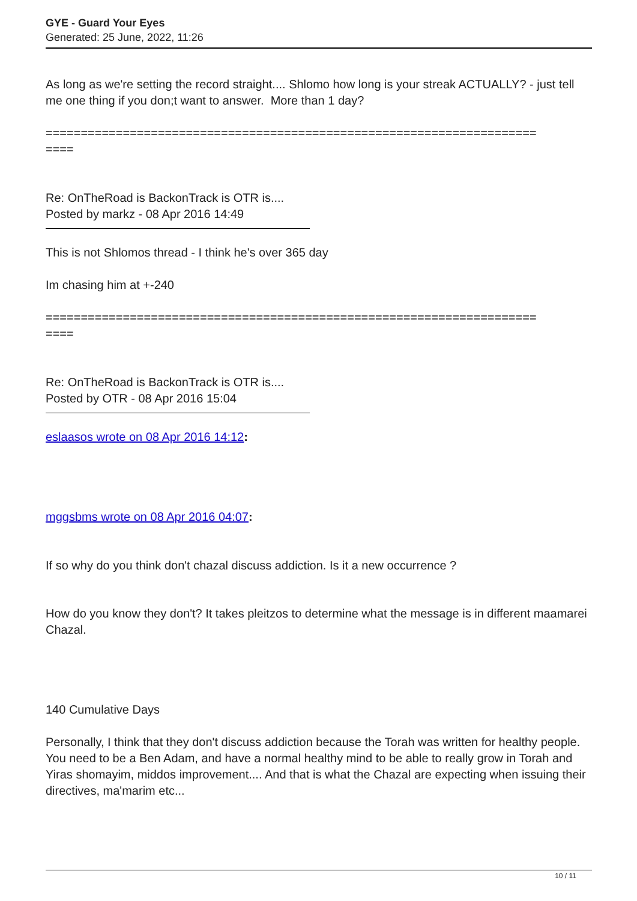GYE - Guard Your Eyes
Generated: 25 June, 2022, 11:26
As long as we're setting the record straight.... Shlomo how long is your streak ACTUALLY? - just tell me one thing if you don;t want to answer. More than 1 day?
======================================================================
====
Re: OnTheRoad is BackonTrack is OTR is....
Posted by markz - 08 Apr 2016 14:49
This is not Shlomos thread - I think he's over 365 day
Im chasing him at +-240
======================================================================
====
Re: OnTheRoad is BackonTrack is OTR is....
Posted by OTR - 08 Apr 2016 15:04
eslaasos wrote on 08 Apr 2016 14:12:
mggsbms wrote on 08 Apr 2016 04:07:
If so why do you think don't chazal discuss addiction. Is it a new occurrence ?
How do you know they don't? It takes pleitzos to determine what the message is in different maamarei Chazal.
140 Cumulative Days
Personally, I think that they don't discuss addiction because the Torah was written for healthy people. You need to be a Ben Adam, and have a normal healthy mind to be able to really grow in Torah and Yiras shomayim, middos improvement.... And that is what the Chazal are expecting when issuing their directives, ma'marim etc...
10 / 11